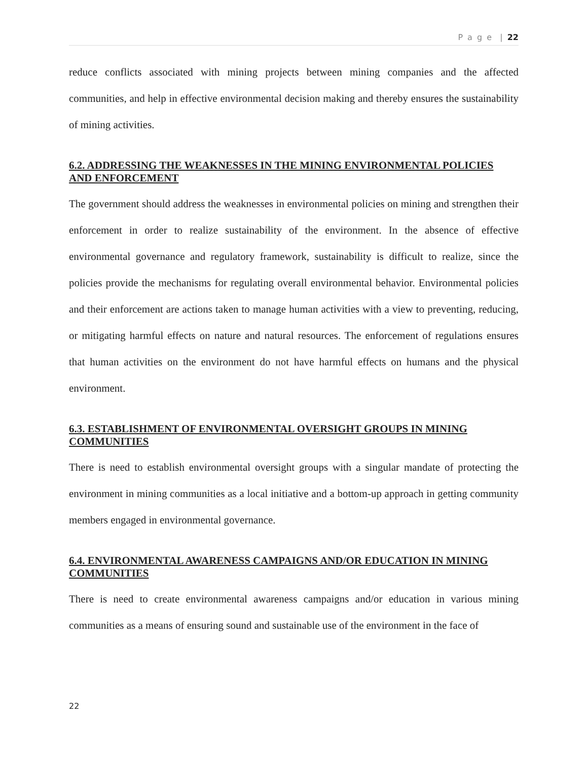P a g e | 22
reduce conflicts associated with mining projects between mining companies and the affected communities, and help in effective environmental decision making and thereby ensures the sustainability of mining activities.
6.2. ADDRESSING THE WEAKNESSES IN THE MINING ENVIRONMENTAL POLICIES AND ENFORCEMENT
The government should address the weaknesses in environmental policies on mining and strengthen their enforcement in order to realize sustainability of the environment. In the absence of effective environmental governance and regulatory framework, sustainability is difficult to realize, since the policies provide the mechanisms for regulating overall environmental behavior. Environmental policies and their enforcement are actions taken to manage human activities with a view to preventing, reducing, or mitigating harmful effects on nature and natural resources. The enforcement of regulations ensures that human activities on the environment do not have harmful effects on humans and the physical environment.
6.3. ESTABLISHMENT OF ENVIRONMENTAL OVERSIGHT GROUPS IN MINING COMMUNITIES
There is need to establish environmental oversight groups with a singular mandate of protecting the environment in mining communities as a local initiative and a bottom-up approach in getting community members engaged in environmental governance.
6.4. ENVIRONMENTAL AWARENESS CAMPAIGNS AND/OR EDUCATION IN MINING COMMUNITIES
There is need to create environmental awareness campaigns and/or education in various mining communities as a means of ensuring sound and sustainable use of the environment in the face of
22